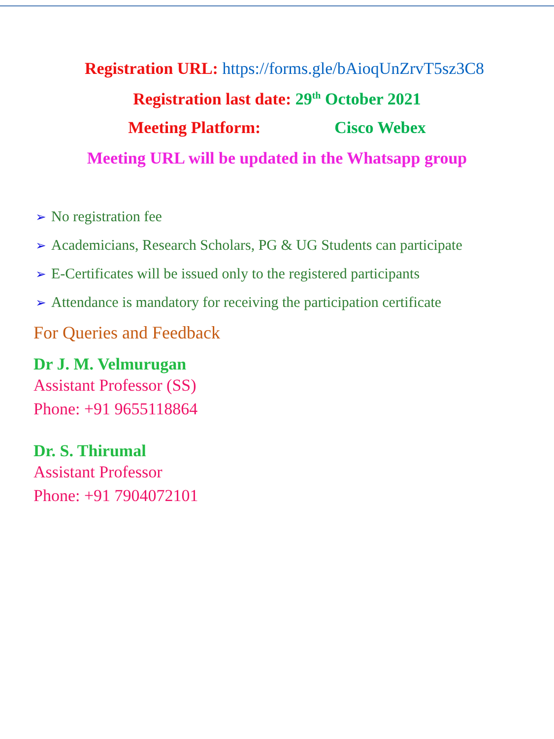Registration URL: https://forms.gle/bAioqUnZrvT5sz3C8
Registration last date: 29<sup>th</sup> October 2021
Meeting Platform: Cisco Webex
Meeting URL will be updated in the Whatsapp group
➢ No registration fee
➢ Academicians, Research Scholars, PG & UG Students can participate
➢ E-Certificates will be issued only to the registered participants
➢ Attendance is mandatory for receiving the participation certificate
For Queries and Feedback
Dr J. M. Velmurugan
Assistant Professor (SS)
Phone: +91 9655118864
Dr. S. Thirumal
Assistant Professor
Phone: +91 7904072101